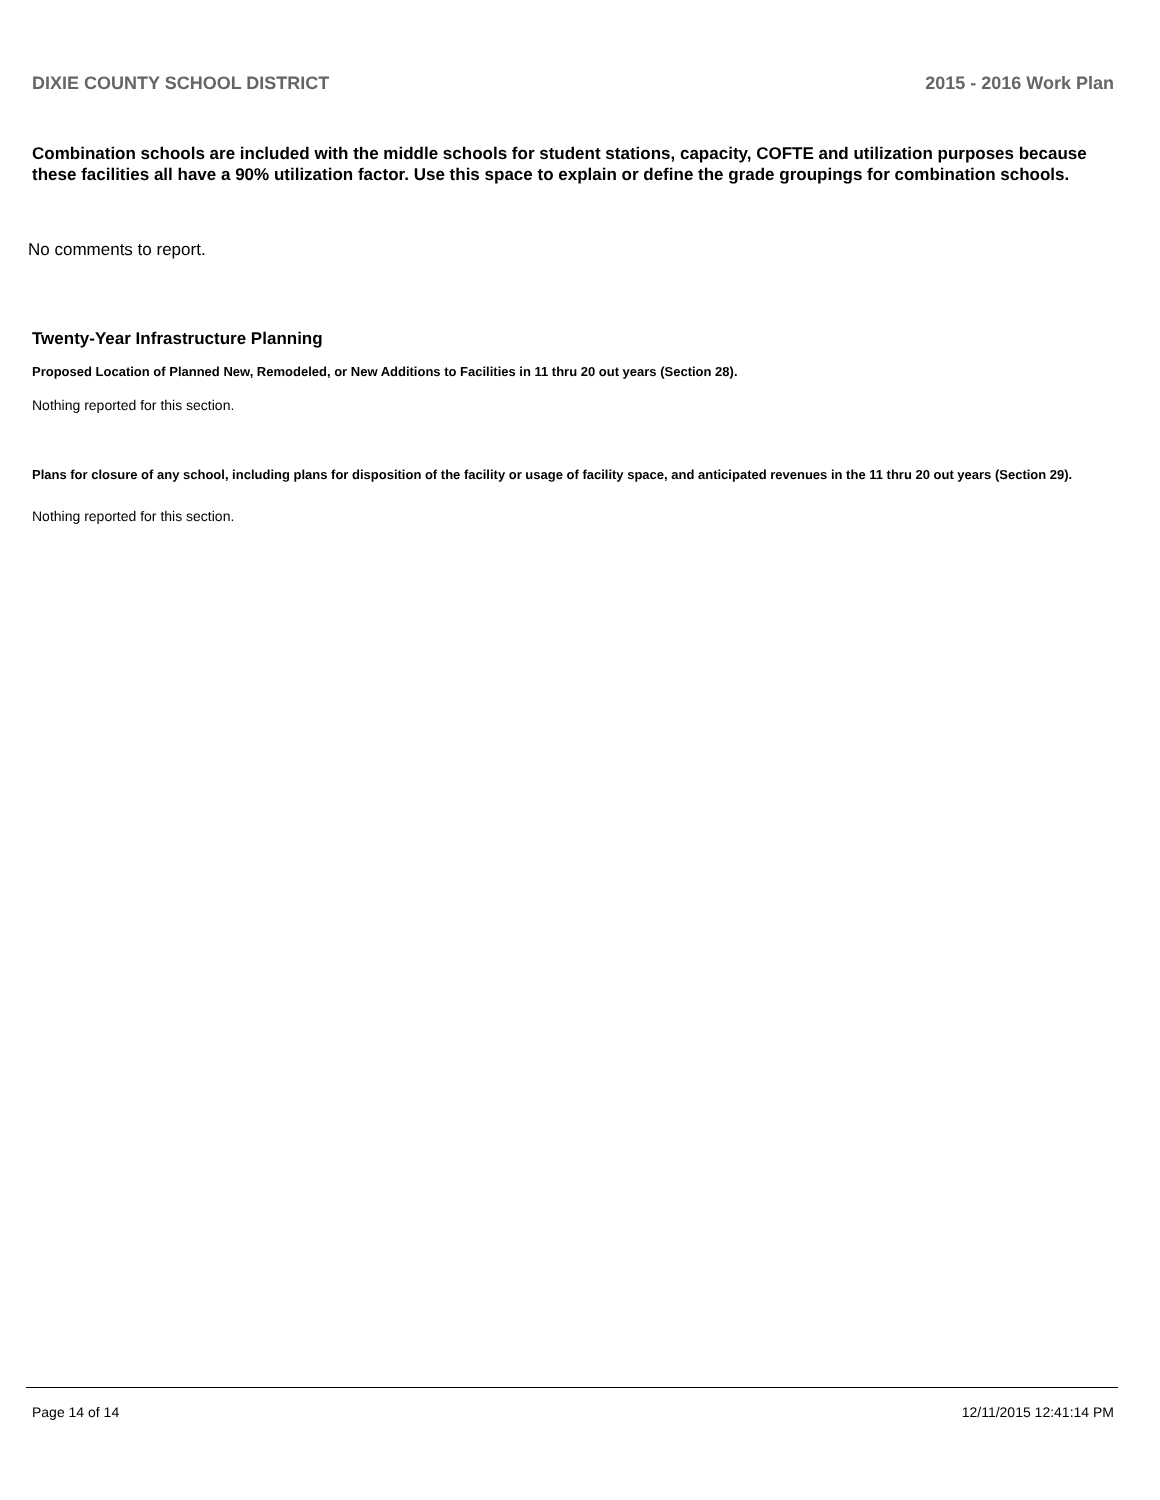DIXIE COUNTY SCHOOL DISTRICT 2015 - 2016 Work Plan
Combination schools are included with the middle schools for student stations, capacity, COFTE and utilization purposes because these facilities all have a 90% utilization factor. Use this space to explain or define the grade groupings for combination schools.
No comments to report.
Twenty-Year Infrastructure Planning
Proposed Location of Planned New, Remodeled, or New Additions to Facilities in 11 thru 20 out years (Section 28).
Nothing reported for this section.
Plans for closure of any school, including plans for disposition of the facility or usage of facility space, and anticipated revenues in the 11 thru 20 out years (Section 29).
Nothing reported for this section.
Page 14 of 14 12/11/2015 12:41:14 PM